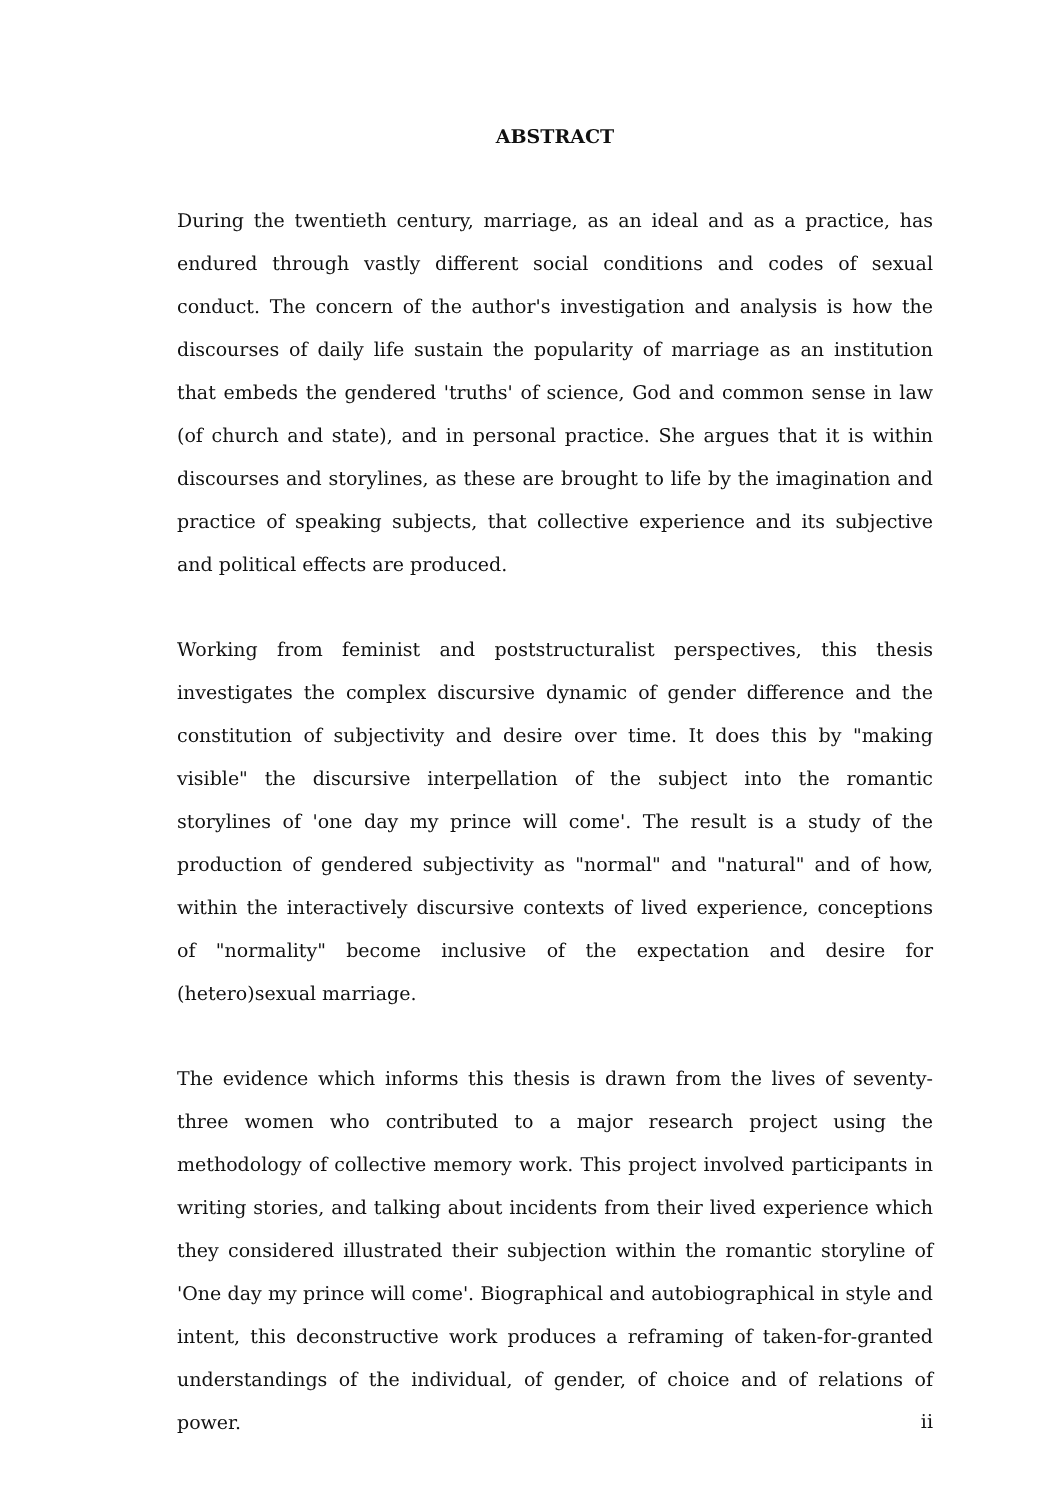ABSTRACT
During the twentieth century, marriage, as an ideal and as a practice, has endured through vastly different social conditions and codes of sexual conduct. The concern of the author's investigation and analysis is how the discourses of daily life sustain the popularity of marriage as an institution that embeds the gendered 'truths' of science, God and common sense in law (of church and state), and in personal practice. She argues that it is within discourses and storylines, as these are brought to life by the imagination and practice of speaking subjects, that collective experience and its subjective and political effects are produced.
Working from feminist and poststructuralist perspectives, this thesis investigates the complex discursive dynamic of gender difference and the constitution of subjectivity and desire over time. It does this by "making visible" the discursive interpellation of the subject into the romantic storylines of 'one day my prince will come'. The result is a study of the production of gendered subjectivity as "normal" and "natural" and of how, within the interactively discursive contexts of lived experience, conceptions of "normality" become inclusive of the expectation and desire for (hetero)sexual marriage.
The evidence which informs this thesis is drawn from the lives of seventy-three women who contributed to a major research project using the methodology of collective memory work. This project involved participants in writing stories, and talking about incidents from their lived experience which they considered illustrated their subjection within the romantic storyline of 'One day my prince will come'. Biographical and autobiographical in style and intent, this deconstructive work produces a reframing of taken-for-granted understandings of the individual, of gender, of choice and of relations of power.
ii